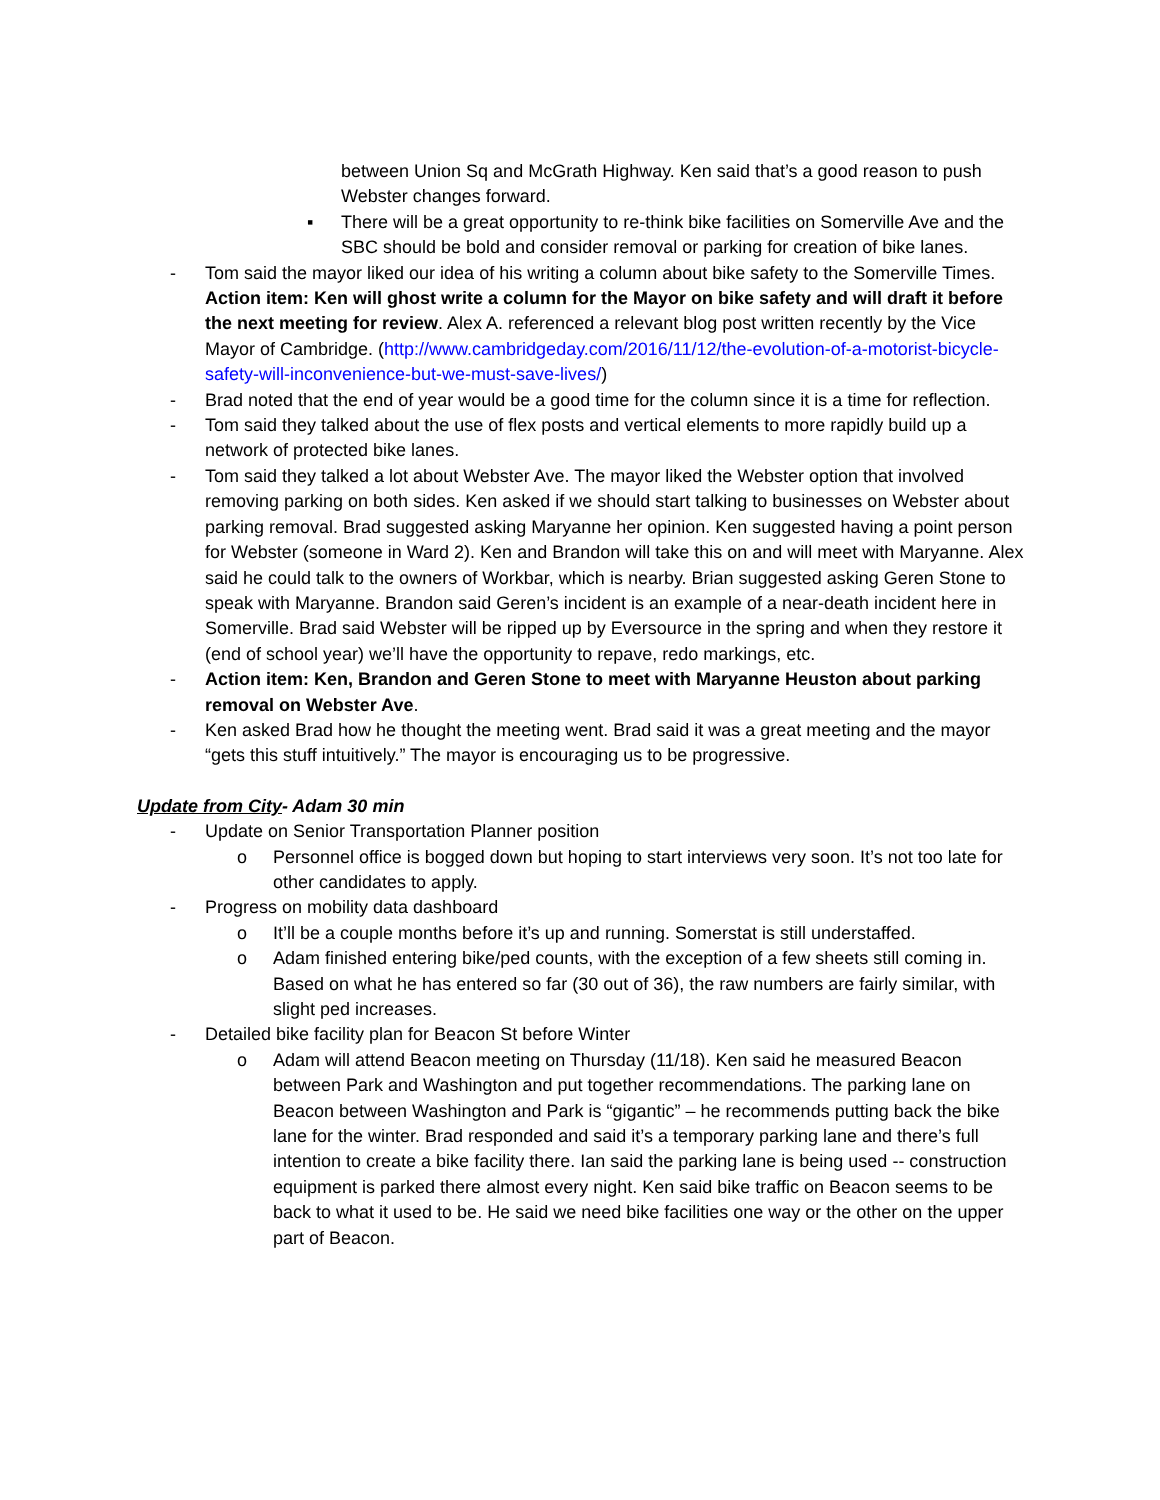between Union Sq and McGrath Highway. Ken said that’s a good reason to push Webster changes forward.
▪ There will be a great opportunity to re-think bike facilities on Somerville Ave and the SBC should be bold and consider removal or parking for creation of bike lanes.
- Tom said the mayor liked our idea of his writing a column about bike safety to the Somerville Times. Action item: Ken will ghost write a column for the Mayor on bike safety and will draft it before the next meeting for review. Alex A. referenced a relevant blog post written recently by the Vice Mayor of Cambridge. (http://www.cambridgeday.com/2016/11/12/the-evolution-of-a-motorist-bicycle-safety-will-inconvenience-but-we-must-save-lives/)
- Brad noted that the end of year would be a good time for the column since it is a time for reflection.
- Tom said they talked about the use of flex posts and vertical elements to more rapidly build up a network of protected bike lanes.
- Tom said they talked a lot about Webster Ave. The mayor liked the Webster option that involved removing parking on both sides. Ken asked if we should start talking to businesses on Webster about parking removal. Brad suggested asking Maryanne her opinion. Ken suggested having a point person for Webster (someone in Ward 2). Ken and Brandon will take this on and will meet with Maryanne. Alex said he could talk to the owners of Workbar, which is nearby. Brian suggested asking Geren Stone to speak with Maryanne. Brandon said Geren’s incident is an example of a near-death incident here in Somerville. Brad said Webster will be ripped up by Eversource in the spring and when they restore it (end of school year) we’ll have the opportunity to repave, redo markings, etc.
- Action item: Ken, Brandon and Geren Stone to meet with Maryanne Heuston about parking removal on Webster Ave.
- Ken asked Brad how he thought the meeting went. Brad said it was a great meeting and the mayor “gets this stuff intuitively.” The mayor is encouraging us to be progressive.
Update from City- Adam 30 min
- Update on Senior Transportation Planner position
o Personnel office is bogged down but hoping to start interviews very soon. It’s not too late for other candidates to apply.
- Progress on mobility data dashboard
o It’ll be a couple months before it’s up and running. Somerstat is still understaffed.
o Adam finished entering bike/ped counts, with the exception of a few sheets still coming in. Based on what he has entered so far (30 out of 36), the raw numbers are fairly similar, with slight ped increases.
- Detailed bike facility plan for Beacon St before Winter
o Adam will attend Beacon meeting on Thursday (11/18). Ken said he measured Beacon between Park and Washington and put together recommendations. The parking lane on Beacon between Washington and Park is “gigantic” – he recommends putting back the bike lane for the winter. Brad responded and said it’s a temporary parking lane and there’s full intention to create a bike facility there. Ian said the parking lane is being used -- construction equipment is parked there almost every night. Ken said bike traffic on Beacon seems to be back to what it used to be. He said we need bike facilities one way or the other on the upper part of Beacon.